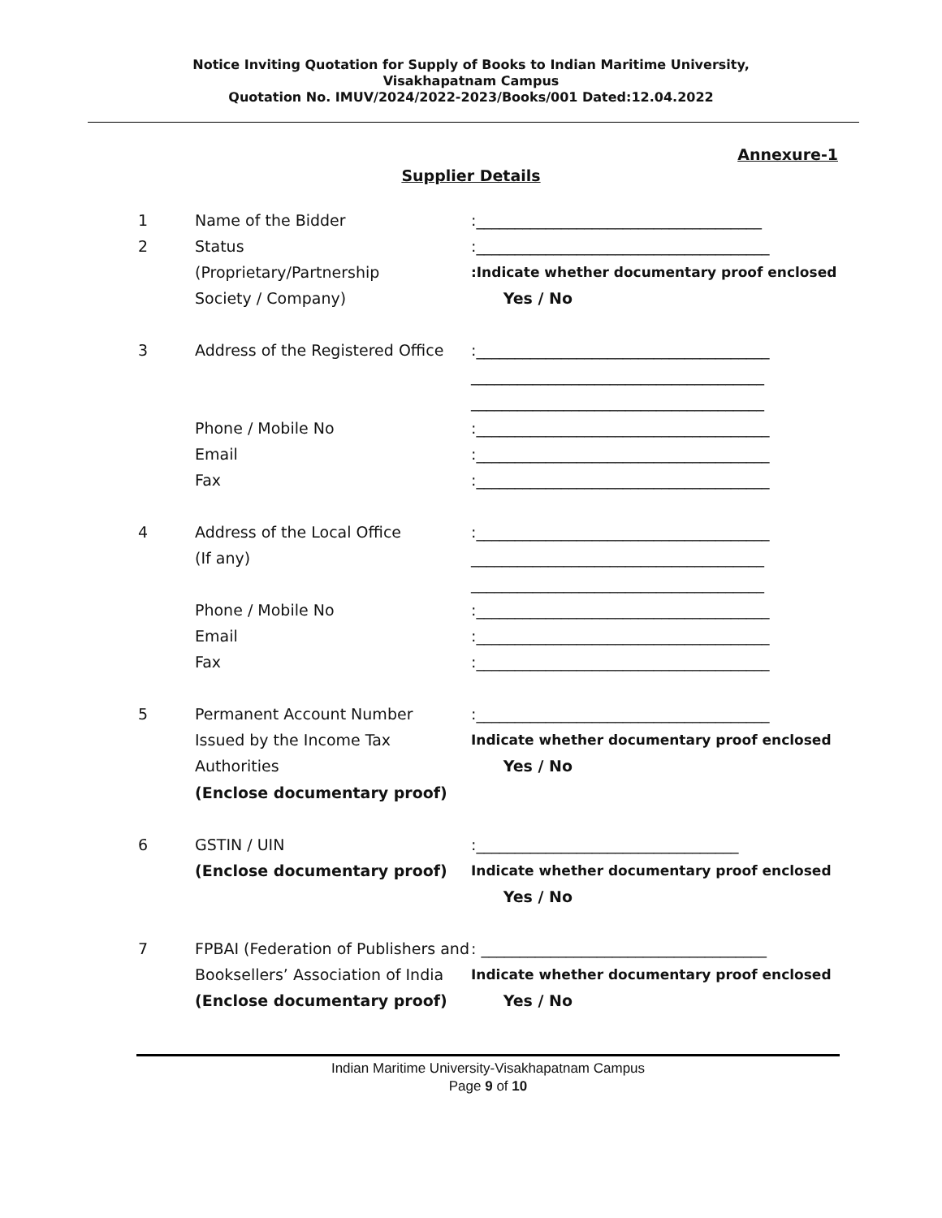Notice Inviting Quotation for Supply of Books to Indian Maritime University,
Visakhapatnam Campus
Quotation No. IMUV/2024/2022-2023/Books/001 Dated:12.04.2022
Annexure-1
Supplier Details
1 Name of the Bidder :_____________________________________
2 Status :______________________________________
(Proprietary/Partnership :Indicate whether documentary proof enclosed
Society / Company) Yes / No
3 Address of the Registered Office
:______________________________________
______________________________________
______________________________________
Phone / Mobile No :______________________________________
Email :______________________________________
Fax :______________________________________
4 Address of the Local Office :______________________________________
(If any) ______________________________________
______________________________________
Phone / Mobile No :______________________________________
Email :______________________________________
Fax :______________________________________
5 Permanent Account Number :______________________________________
Issued by the Income Tax
Authorities
Indicate whether documentary proof enclosed
Yes / No
(Enclose documentary proof)
6 GSTIN / UIN :__________________________________
(Enclose documentary proof) Indicate whether documentary proof enclosed
Yes / No
7 FPBAI (Federation of Publishers and
: _____________________________________
Booksellers’ Association of India
Indicate whether documentary proof enclosed
(Enclose documentary proof) Yes / No
Indian Maritime University-Visakhapatnam Campus
Page 9 of 10